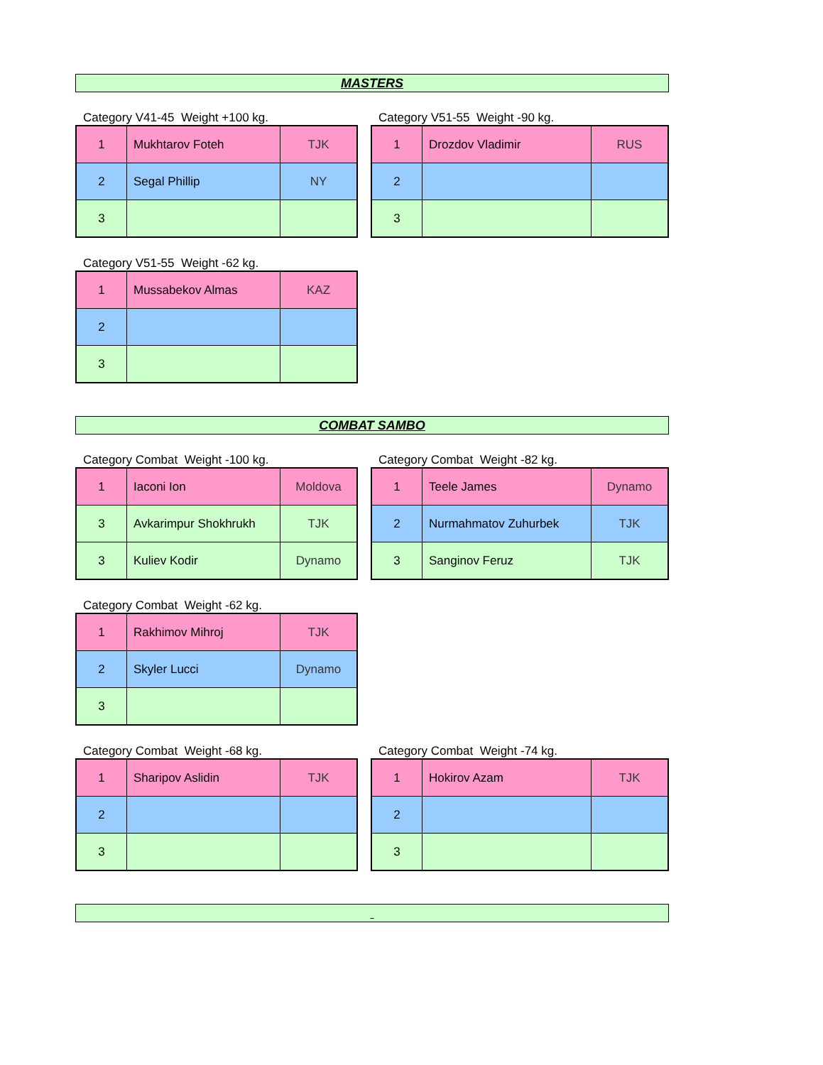MASTERS
Category V41-45 Weight +100 kg.
| 1 | Mukhtarov Foteh | TJK |
| 2 | Segal Phillip | NY |
| 3 | | |
Category V51-55 Weight -90 kg.
| 1 | Drozdov Vladimir | RUS |
| 2 | | |
| 3 | | |
Category V51-55 Weight -62 kg.
| 1 | Mussabekov Almas | KAZ |
| 2 | | |
| 3 | | |
COMBAT SAMBO
Category Combat Weight -100 kg.
| 1 | Iaconi Ion | Moldova |
| 3 | Avkarimpur Shokhrukh | TJK |
| 3 | Kuliev Kodir | Dynamo |
Category Combat Weight -82 kg.
| 1 | Teele James | Dynamo |
| 2 | Nurmahmatov Zuhurbek | TJK |
| 3 | Sanginov Feruz | TJK |
Category Combat Weight -62 kg.
| 1 | Rakhimov Mihroj | TJK |
| 2 | Skyler Lucci | Dynamo |
| 3 | | |
Category Combat Weight -68 kg.
| 1 | Sharipov Aslidin | TJK |
| 2 | | |
| 3 | | |
Category Combat Weight -74 kg.
| 1 | Hokirov Azam | TJK |
| 2 | | |
| 3 | | |